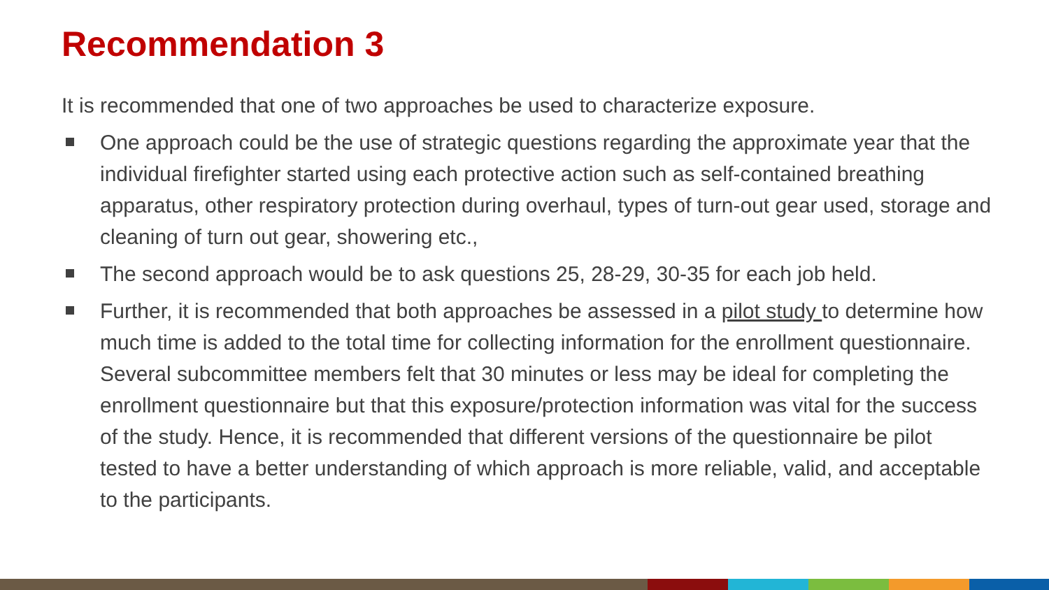Recommendation 3
It is recommended that one of two approaches be used to characterize exposure.
One approach could be the use of strategic questions regarding the approximate year that the individual firefighter started using each protective action such as self-contained breathing apparatus, other respiratory protection during overhaul, types of turn-out gear used, storage and cleaning of turn out gear, showering etc.,
The second approach would be to ask questions 25, 28-29, 30-35 for each job held.
Further, it is recommended that both approaches be assessed in a pilot study to determine how much time is added to the total time for collecting information for the enrollment questionnaire. Several subcommittee members felt that 30 minutes or less may be ideal for completing the enrollment questionnaire but that this exposure/protection information was vital for the success of the study. Hence, it is recommended that different versions of the questionnaire be pilot tested to have a better understanding of which approach is more reliable, valid, and acceptable to the participants.